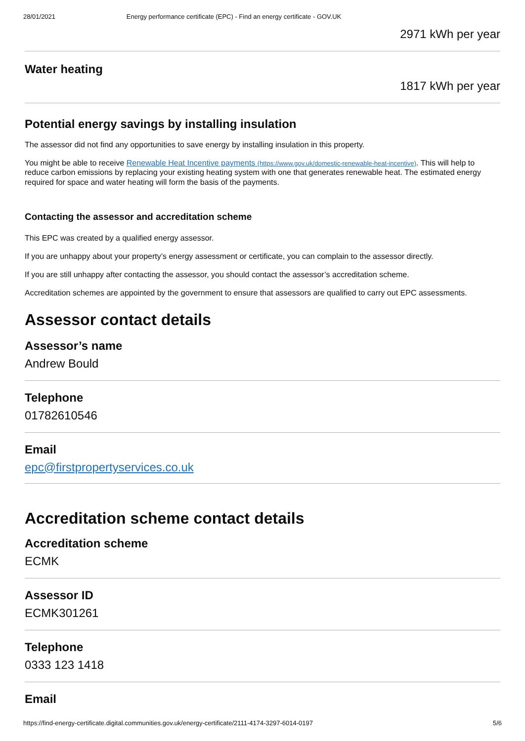28/01/2021 Energy performance certificate (EPC) - Find an energy certificate - GOV.UK
2971 kWh per year
Water heating
1817 kWh per year
Potential energy savings by installing insulation
The assessor did not find any opportunities to save energy by installing insulation in this property.
You might be able to receive Renewable Heat Incentive payments (https://www.gov.uk/domestic-renewable-heat-incentive). This will help to reduce carbon emissions by replacing your existing heating system with one that generates renewable heat. The estimated energy required for space and water heating will form the basis of the payments.
Contacting the assessor and accreditation scheme
This EPC was created by a qualified energy assessor.
If you are unhappy about your property’s energy assessment or certificate, you can complain to the assessor directly.
If you are still unhappy after contacting the assessor, you should contact the assessor’s accreditation scheme.
Accreditation schemes are appointed by the government to ensure that assessors are qualified to carry out EPC assessments.
Assessor contact details
Assessor’s name
Andrew Bould
Telephone
01782610546
Email
epc@firstpropertyservices.co.uk
Accreditation scheme contact details
Accreditation scheme
ECMK
Assessor ID
ECMK301261
Telephone
0333 123 1418
Email
https://find-energy-certificate.digital.communities.gov.uk/energy-certificate/2111-4174-3297-6014-0197 5/6